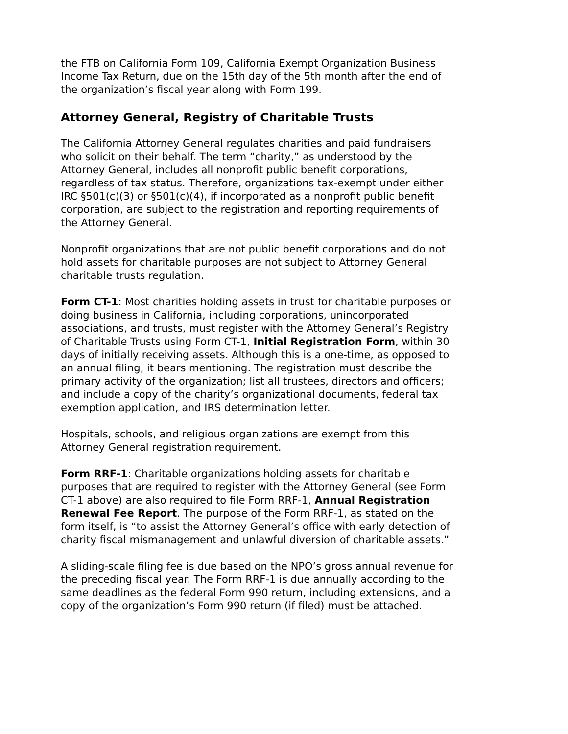the FTB on California Form 109, California Exempt Organization Business Income Tax Return, due on the 15th day of the 5th month after the end of the organization’s fiscal year along with Form 199.
Attorney General, Registry of Charitable Trusts
The California Attorney General regulates charities and paid fundraisers who solicit on their behalf. The term “charity,” as understood by the Attorney General, includes all nonprofit public benefit corporations, regardless of tax status. Therefore, organizations tax-exempt under either IRC §501(c)(3) or §501(c)(4), if incorporated as a nonprofit public benefit corporation, are subject to the registration and reporting requirements of the Attorney General.
Nonprofit organizations that are not public benefit corporations and do not hold assets for charitable purposes are not subject to Attorney General charitable trusts regulation.
Form CT-1: Most charities holding assets in trust for charitable purposes or doing business in California, including corporations, unincorporated associations, and trusts, must register with the Attorney General’s Registry of Charitable Trusts using Form CT-1, Initial Registration Form, within 30 days of initially receiving assets. Although this is a one-time, as opposed to an annual filing, it bears mentioning. The registration must describe the primary activity of the organization; list all trustees, directors and officers; and include a copy of the charity’s organizational documents, federal tax exemption application, and IRS determination letter.
Hospitals, schools, and religious organizations are exempt from this Attorney General registration requirement.
Form RRF-1: Charitable organizations holding assets for charitable purposes that are required to register with the Attorney General (see Form CT-1 above) are also required to file Form RRF-1, Annual Registration Renewal Fee Report. The purpose of the Form RRF-1, as stated on the form itself, is “to assist the Attorney General’s office with early detection of charity fiscal mismanagement and unlawful diversion of charitable assets.”
A sliding-scale filing fee is due based on the NPO’s gross annual revenue for the preceding fiscal year. The Form RRF-1 is due annually according to the same deadlines as the federal Form 990 return, including extensions, and a copy of the organization’s Form 990 return (if filed) must be attached.